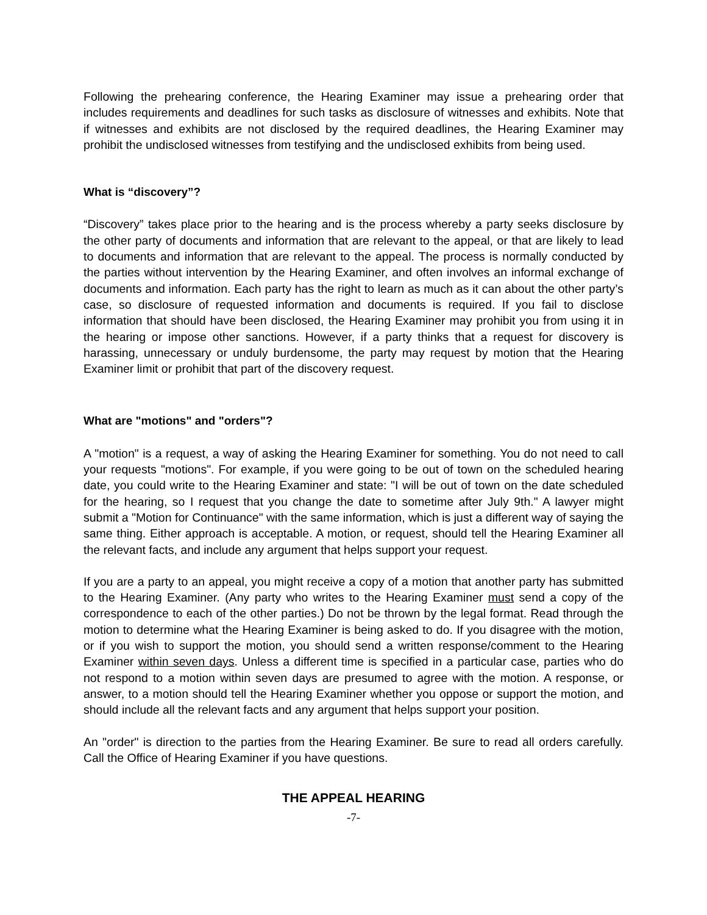Following the prehearing conference, the Hearing Examiner may issue a prehearing order that includes requirements and deadlines for such tasks as disclosure of witnesses and exhibits. Note that if witnesses and exhibits are not disclosed by the required deadlines, the Hearing Examiner may prohibit the undisclosed witnesses from testifying and the undisclosed exhibits from being used.
What is “discovery”?
“Discovery” takes place prior to the hearing and is the process whereby a party seeks disclosure by the other party of documents and information that are relevant to the appeal, or that are likely to lead to documents and information that are relevant to the appeal. The process is normally conducted by the parties without intervention by the Hearing Examiner, and often involves an informal exchange of documents and information. Each party has the right to learn as much as it can about the other party’s case, so disclosure of requested information and documents is required. If you fail to disclose information that should have been disclosed, the Hearing Examiner may prohibit you from using it in the hearing or impose other sanctions. However, if a party thinks that a request for discovery is harassing, unnecessary or unduly burdensome, the party may request by motion that the Hearing Examiner limit or prohibit that part of the discovery request.
What are "motions" and "orders"?
A "motion" is a request, a way of asking the Hearing Examiner for something. You do not need to call your requests "motions". For example, if you were going to be out of town on the scheduled hearing date, you could write to the Hearing Examiner and state: "I will be out of town on the date scheduled for the hearing, so I request that you change the date to sometime after July 9th." A lawyer might submit a "Motion for Continuance" with the same information, which is just a different way of saying the same thing. Either approach is acceptable. A motion, or request, should tell the Hearing Examiner all the relevant facts, and include any argument that helps support your request.
If you are a party to an appeal, you might receive a copy of a motion that another party has submitted to the Hearing Examiner. (Any party who writes to the Hearing Examiner must send a copy of the correspondence to each of the other parties.) Do not be thrown by the legal format. Read through the motion to determine what the Hearing Examiner is being asked to do. If you disagree with the motion, or if you wish to support the motion, you should send a written response/comment to the Hearing Examiner within seven days. Unless a different time is specified in a particular case, parties who do not respond to a motion within seven days are presumed to agree with the motion. A response, or answer, to a motion should tell the Hearing Examiner whether you oppose or support the motion, and should include all the relevant facts and any argument that helps support your position.
An "order" is direction to the parties from the Hearing Examiner. Be sure to read all orders carefully. Call the Office of Hearing Examiner if you have questions.
THE APPEAL HEARING
-7-